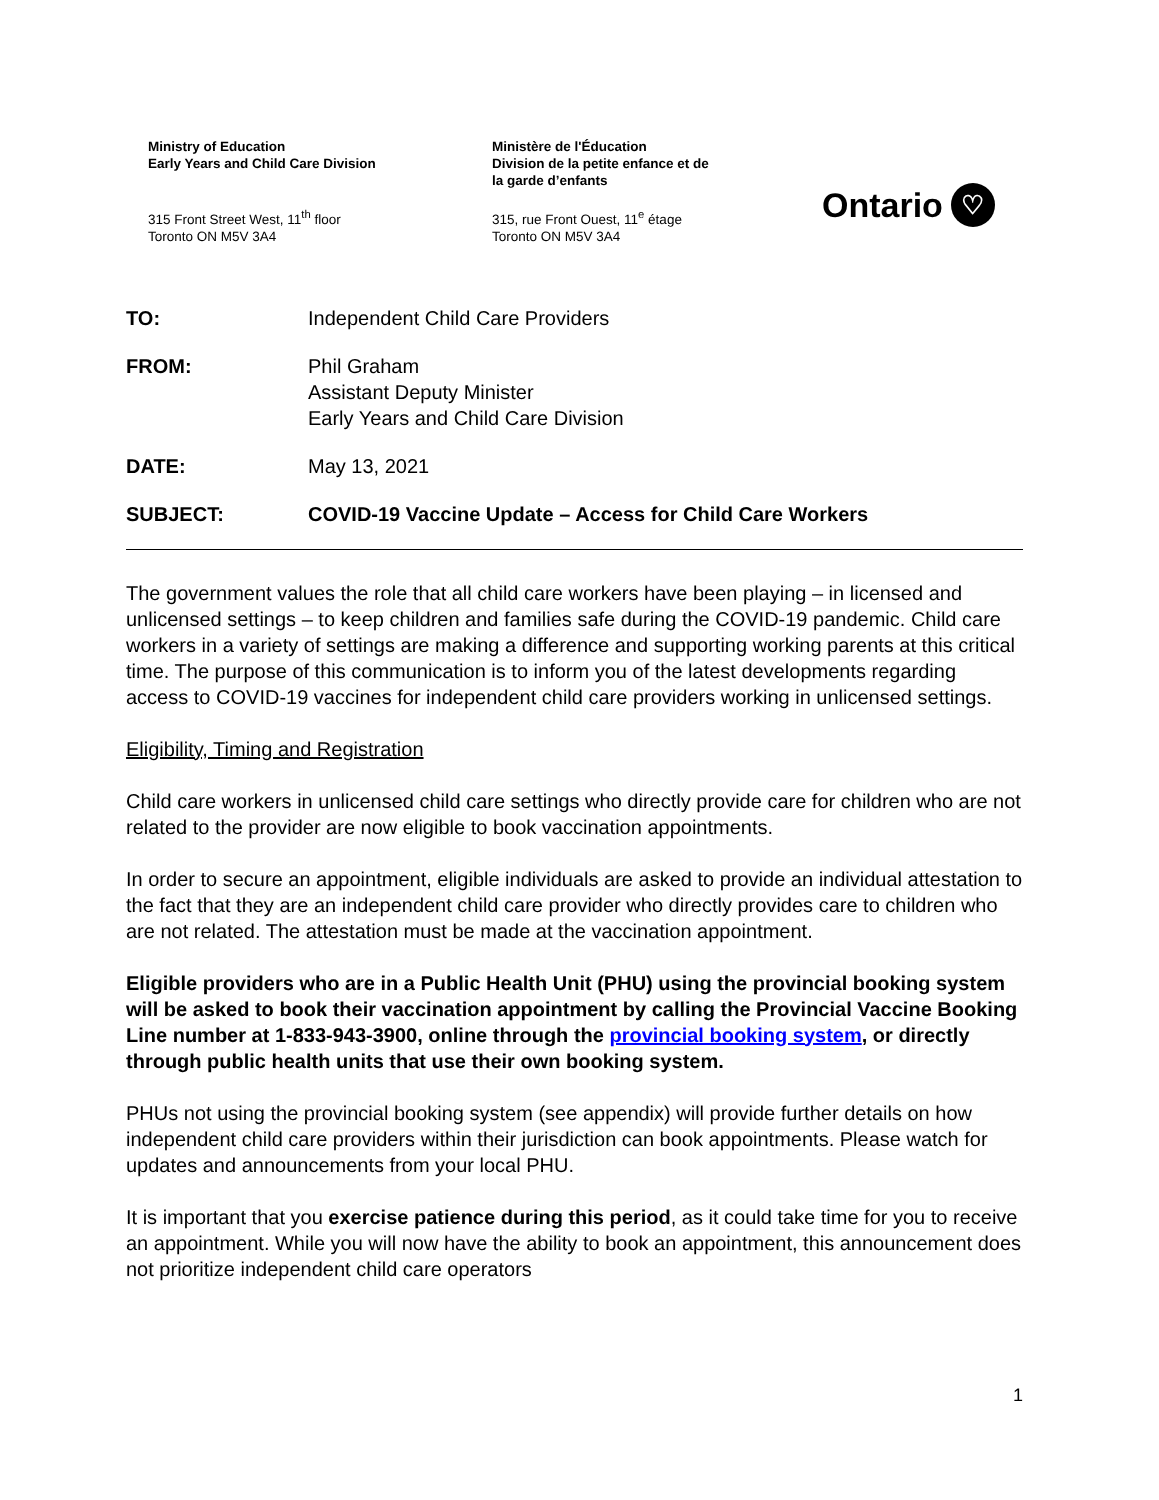Ministry of Education
Early Years and Child Care Division
315 Front Street West, 11<sup>th</sup> floor
Toronto ON M5V 3A4
Ministère de l'Éducation
Division de la petite enfance et de
la garde d’enfants
315, rue Front Ouest, 11<sup>e</sup> étage
Toronto ON M5V 3A4
Ontario ♡
TO: Independent Child Care Providers
FROM: Phil Graham
Assistant Deputy Minister
Early Years and Child Care Division
DATE: May 13, 2021
SUBJECT: COVID-19 Vaccine Update – Access for Child Care Workers
The government values the role that all child care workers have been playing – in licensed and unlicensed settings – to keep children and families safe during the COVID-19 pandemic. Child care workers in a variety of settings are making a difference and supporting working parents at this critical time. The purpose of this communication is to inform you of the latest developments regarding access to COVID-19 vaccines for independent child care providers working in unlicensed settings.
Eligibility, Timing and Registration
Child care workers in unlicensed child care settings who directly provide care for children who are not related to the provider are now eligible to book vaccination appointments.
In order to secure an appointment, eligible individuals are asked to provide an individual attestation to the fact that they are an independent child care provider who directly provides care to children who are not related. The attestation must be made at the vaccination appointment.
Eligible providers who are in a Public Health Unit (PHU) using the provincial booking system will be asked to book their vaccination appointment by calling the Provincial Vaccine Booking Line number at 1-833-943-3900, online through the provincial booking system, or directly through public health units that use their own booking system.
PHUs not using the provincial booking system (see appendix) will provide further details on how independent child care providers within their jurisdiction can book appointments. Please watch for updates and announcements from your local PHU.
It is important that you exercise patience during this period, as it could take time for you to receive an appointment. While you will now have the ability to book an appointment, this announcement does not prioritize independent child care operators
1